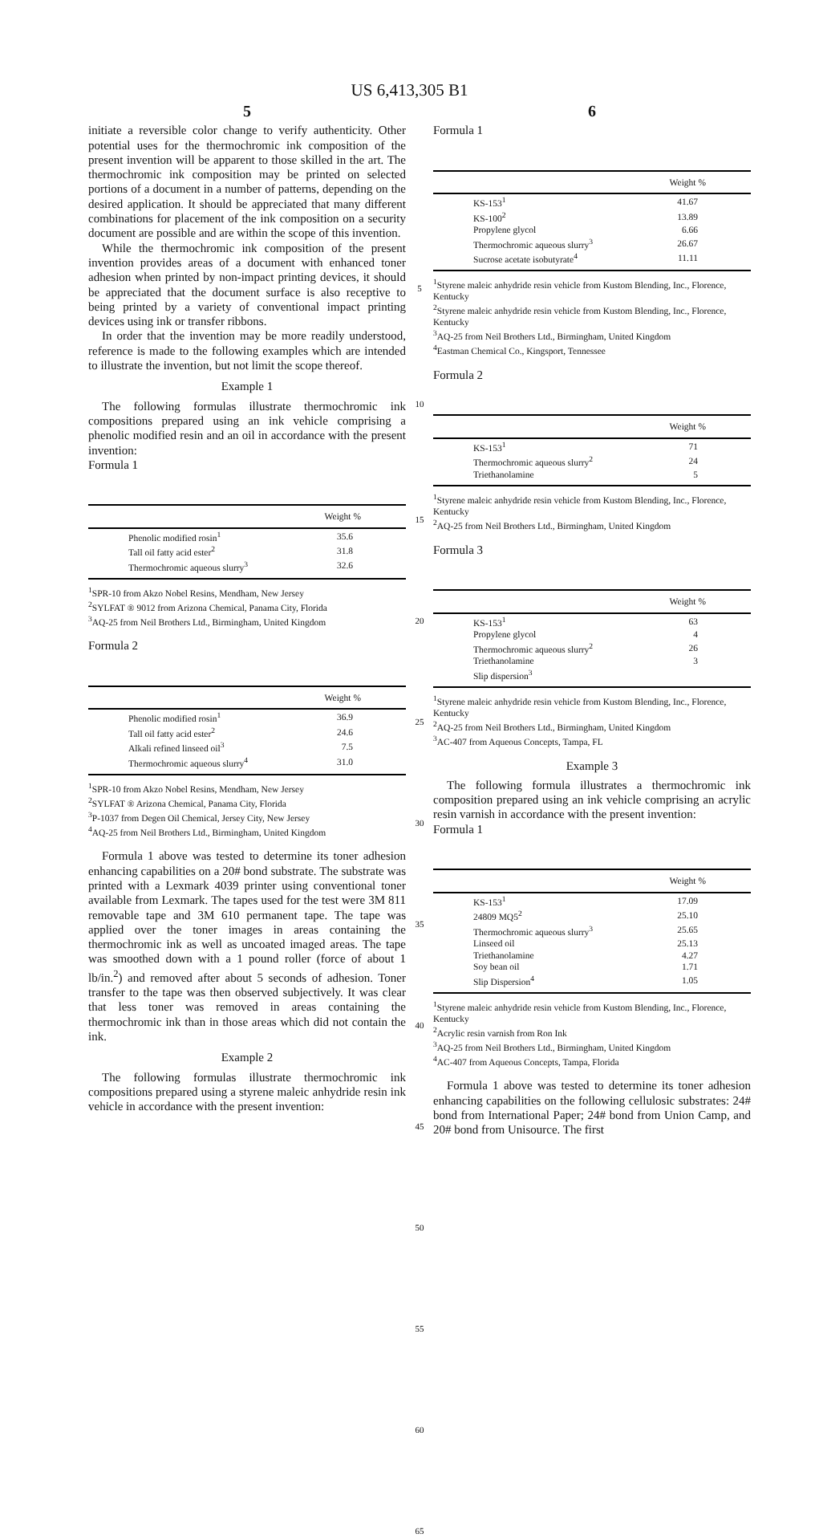US 6,413,305 B1
5
initiate a reversible color change to verify authenticity. Other potential uses for the thermochromic ink composition of the present invention will be apparent to those skilled in the art. The thermochromic ink composition may be printed on selected portions of a document in a number of patterns, depending on the desired application. It should be appreciated that many different combinations for placement of the ink composition on a security document are possible and are within the scope of this invention.
While the thermochromic ink composition of the present invention provides areas of a document with enhanced toner adhesion when printed by non-impact printing devices, it should be appreciated that the document surface is also receptive to being printed by a variety of conventional impact printing devices using ink or transfer ribbons.
In order that the invention may be more readily understood, reference is made to the following examples which are intended to illustrate the invention, but not limit the scope thereof.
Example 1
The following formulas illustrate thermochromic ink compositions prepared using an ink vehicle comprising a phenolic modified resin and an oil in accordance with the present invention:
Formula 1
| Weight % | |
| --- | --- |
| Phenolic modified rosin<sup>1</sup> | 35.6 |
| Tall oil fatty acid ester<sup>2</sup> | 31.8 |
| Thermochromic aqueous slurry<sup>3</sup> | 32.6 |
<sup>1</sup> SPR-10 from Akzo Nobel Resins, Mendham, New Jersey
<sup>2</sup> SYLFAT ® 9012 from Arizona Chemical, Panama City, Florida
<sup>3</sup> AQ-25 from Neil Brothers Ltd., Birmingham, United Kingdom
Formula 2
| Weight % | |
| --- | --- |
| Phenolic modified rosin<sup>1</sup> | 36.9 |
| Tall oil fatty acid ester<sup>2</sup> | 24.6 |
| Alkali refined linseed oil<sup>3</sup> | 7.5 |
| Thermochromic aqueous slurry<sup>4</sup> | 31.0 |
<sup>1</sup> SPR-10 from Akzo Nobel Resins, Mendham, New Jersey
<sup>2</sup> SYLFAT ® Arizona Chemical, Panama City, Florida
<sup>3</sup> P-1037 from Degen Oil Chemical, Jersey City, New Jersey
<sup>4</sup> AQ-25 from Neil Brothers Ltd., Birmingham, United Kingdom
Formula 1 above was tested to determine its toner adhesion enhancing capabilities on a 20# bond substrate. The substrate was printed with a Lexmark 4039 printer using conventional toner available from Lexmark. The tapes used for the test were 3M 811 removable tape and 3M 610 permanent tape. The tape was applied over the toner images in areas containing the thermochromic ink as well as uncoated imaged areas. The tape was smoothed down with a 1 pound roller (force of about 1 lb/in.<sup>2</sup>) and removed after about 5 seconds of adhesion. Toner transfer to the tape was then observed subjectively. It was clear that less toner was removed in areas containing the thermochromic ink than in those areas which did not contain the ink.
Example 2
The following formulas illustrate thermochromic ink compositions prepared using a styrene maleic anhydride resin ink vehicle in accordance with the present invention:
5
10
15
20
25
30
35
40
45
50
55
60
65
6
Formula 1
| Weight % | |
| --- | --- |
| KS-153<sup>1</sup> | 41.67 |
| KS-100<sup>2</sup> | 13.89 |
| Propylene glycol | 6.66 |
| Thermochromic aqueous slurry<sup>3</sup> | 26.67 |
| Sucrose acetate isobutyrate<sup>4</sup> | 11.11 |
<sup>1</sup> Styrene maleic anhydride resin vehicle from Kustom Blending, Inc., Florence, Kentucky
<sup>2</sup> Styrene maleic anhydride resin vehicle from Kustom Blending, Inc., Florence, Kentucky
<sup>3</sup> AQ-25 from Neil Brothers Ltd., Birmingham, United Kingdom
<sup>4</sup> Eastman Chemical Co., Kingsport, Tennessee
Formula 2
| Weight % | |
| --- | --- |
| KS-153<sup>1</sup> | 71 |
| Thermochromic aqueous slurry<sup>2</sup> | 24 |
| Triethanolamine | 5 |
<sup>1</sup> Styrene maleic anhydride resin vehicle from Kustom Blending, Inc., Florence, Kentucky
<sup>2</sup> AQ-25 from Neil Brothers Ltd., Birmingham, United Kingdom
Formula 3
| Weight % | |
| --- | --- |
| KS-153<sup>1</sup> | 63 |
| Propylene glycol | 4 |
| Thermochromic aqueous slurry<sup>2</sup> | 26 |
| Triethanolamine | 3 |
| Slip dispersion<sup>3</sup> | |
<sup>1</sup> Styrene maleic anhydride resin vehicle from Kustom Blending, Inc., Florence, Kentucky
<sup>2</sup> AQ-25 from Neil Brothers Ltd., Birmingham, United Kingdom
<sup>3</sup> AC-407 from Aqueous Concepts, Tampa, FL
Example 3
The following formula illustrates a thermochromic ink composition prepared using an ink vehicle comprising an acrylic resin varnish in accordance with the present invention:
Formula 1
| Weight % | |
| --- | --- |
| KS-153<sup>1</sup> | 17.09 |
| 24809 MQ5<sup>2</sup> | 25.10 |
| Thermochromic aqueous slurry<sup>3</sup> | 25.65 |
| Linseed oil | 25.13 |
| Triethanolamine | 4.27 |
| Soy bean oil | 1.71 |
| Slip Dispersion<sup>4</sup> | 1.05 |
<sup>1</sup> Styrene maleic anhydride resin vehicle from Kustom Blending, Inc., Florence, Kentucky
<sup>2</sup> Acrylic resin varnish from Ron Ink
<sup>3</sup> AQ-25 from Neil Brothers Ltd., Birmingham, United Kingdom
<sup>4</sup> AC-407 from Aqueous Concepts, Tampa, Florida
Formula 1 above was tested to determine its toner adhesion enhancing capabilities on the following cellulosic substrates: 24# bond from International Paper; 24# bond from Union Camp, and 20# bond from Unisource. The first